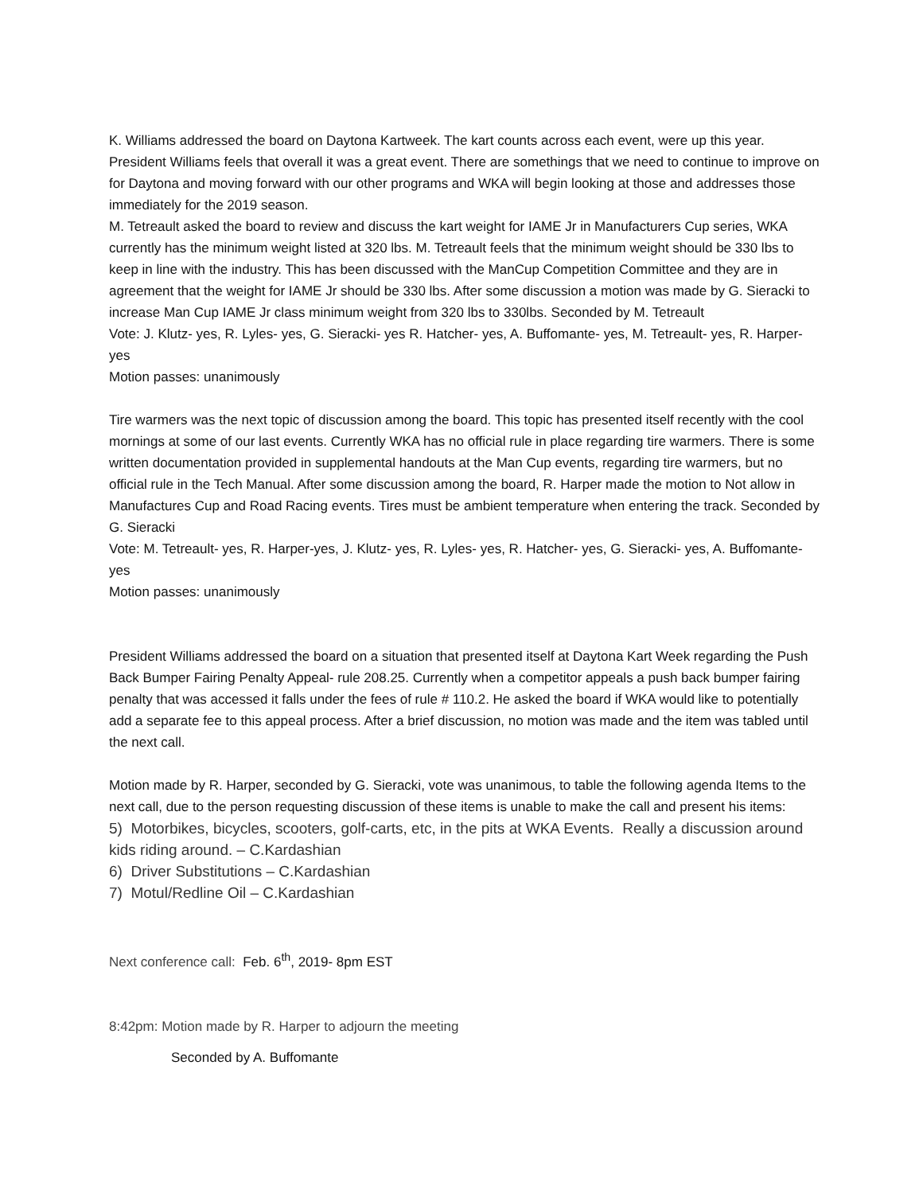K. Williams addressed the board on Daytona Kartweek. The kart counts across each event, were up this year. President Williams feels that overall it was a great event. There are somethings that we need to continue to improve on for Daytona and moving forward with our other programs and WKA will begin looking at those and addresses those immediately for the 2019 season.
M. Tetreault asked the board to review and discuss the kart weight for IAME Jr in Manufacturers Cup series, WKA currently has the minimum weight listed at 320 lbs. M. Tetreault feels that the minimum weight should be 330 lbs to keep in line with the industry. This has been discussed with the ManCup Competition Committee and they are in agreement that the weight for IAME Jr should be 330 lbs. After some discussion a motion was made by G. Sieracki to increase Man Cup IAME Jr class minimum weight from 320 lbs to 330lbs. Seconded by M. Tetreault
Vote: J. Klutz- yes, R. Lyles- yes, G. Sieracki- yes R. Hatcher- yes, A. Buffomante- yes, M. Tetreault- yes, R. Harper-yes
Motion passes: unanimously
Tire warmers was the next topic of discussion among the board. This topic has presented itself recently with the cool mornings at some of our last events. Currently WKA has no official rule in place regarding tire warmers. There is some written documentation provided in supplemental handouts at the Man Cup events, regarding tire warmers, but no official rule in the Tech Manual. After some discussion among the board, R. Harper made the motion to Not allow in Manufactures Cup and Road Racing events. Tires must be ambient temperature when entering the track. Seconded by G. Sieracki
Vote: M. Tetreault- yes, R. Harper-yes, J. Klutz- yes, R. Lyles- yes, R. Hatcher- yes, G. Sieracki- yes, A. Buffomante- yes
Motion passes: unanimously
President Williams addressed the board on a situation that presented itself at Daytona Kart Week regarding the Push Back Bumper Fairing Penalty Appeal- rule 208.25. Currently when a competitor appeals a push back bumper fairing penalty that was accessed it falls under the fees of rule # 110.2. He asked the board if WKA would like to potentially add a separate fee to this appeal process. After a brief discussion, no motion was made and the item was tabled until the next call.
Motion made by R. Harper, seconded by G. Sieracki, vote was unanimous, to table the following agenda Items to the next call, due to the person requesting discussion of these items is unable to make the call and present his items:
5) Motorbikes, bicycles, scooters, golf-carts, etc, in the pits at WKA Events. Really a discussion around kids riding around. – C.Kardashian
6) Driver Substitutions – C.Kardashian
7) Motul/Redline Oil – C.Kardashian
Next conference call: Feb. 6<sup>th</sup>, 2019- 8pm EST
8:42pm: Motion made by R. Harper to adjourn the meeting
Seconded by A. Buffomante